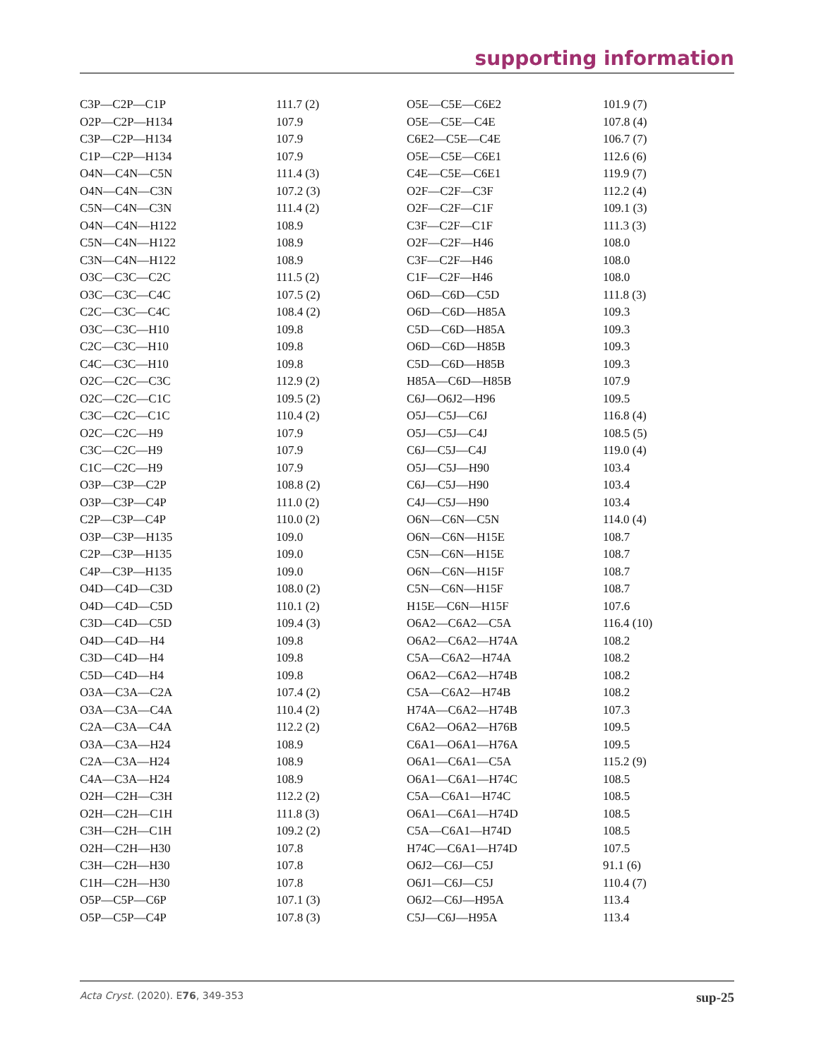supporting information
| C3P—C2P—C1P | 111.7 (2) | O5E—C5E—C6E2 | 101.9 (7) |
| O2P—C2P—H134 | 107.9 | O5E—C5E—C4E | 107.8 (4) |
| C3P—C2P—H134 | 107.9 | C6E2—C5E—C4E | 106.7 (7) |
| C1P—C2P—H134 | 107.9 | O5E—C5E—C6E1 | 112.6 (6) |
| O4N—C4N—C5N | 111.4 (3) | C4E—C5E—C6E1 | 119.9 (7) |
| O4N—C4N—C3N | 107.2 (3) | O2F—C2F—C3F | 112.2 (4) |
| C5N—C4N—C3N | 111.4 (2) | O2F—C2F—C1F | 109.1 (3) |
| O4N—C4N—H122 | 108.9 | C3F—C2F—C1F | 111.3 (3) |
| C5N—C4N—H122 | 108.9 | O2F—C2F—H46 | 108.0 |
| C3N—C4N—H122 | 108.9 | C3F—C2F—H46 | 108.0 |
| O3C—C3C—C2C | 111.5 (2) | C1F—C2F—H46 | 108.0 |
| O3C—C3C—C4C | 107.5 (2) | O6D—C6D—C5D | 111.8 (3) |
| C2C—C3C—C4C | 108.4 (2) | O6D—C6D—H85A | 109.3 |
| O3C—C3C—H10 | 109.8 | C5D—C6D—H85A | 109.3 |
| C2C—C3C—H10 | 109.8 | O6D—C6D—H85B | 109.3 |
| C4C—C3C—H10 | 109.8 | C5D—C6D—H85B | 109.3 |
| O2C—C2C—C3C | 112.9 (2) | H85A—C6D—H85B | 107.9 |
| O2C—C2C—C1C | 109.5 (2) | C6J—O6J2—H96 | 109.5 |
| C3C—C2C—C1C | 110.4 (2) | O5J—C5J—C6J | 116.8 (4) |
| O2C—C2C—H9 | 107.9 | O5J—C5J—C4J | 108.5 (5) |
| C3C—C2C—H9 | 107.9 | C6J—C5J—C4J | 119.0 (4) |
| C1C—C2C—H9 | 107.9 | O5J—C5J—H90 | 103.4 |
| O3P—C3P—C2P | 108.8 (2) | C6J—C5J—H90 | 103.4 |
| O3P—C3P—C4P | 111.0 (2) | C4J—C5J—H90 | 103.4 |
| C2P—C3P—C4P | 110.0 (2) | O6N—C6N—C5N | 114.0 (4) |
| O3P—C3P—H135 | 109.0 | O6N—C6N—H15E | 108.7 |
| C2P—C3P—H135 | 109.0 | C5N—C6N—H15E | 108.7 |
| C4P—C3P—H135 | 109.0 | O6N—C6N—H15F | 108.7 |
| O4D—C4D—C3D | 108.0 (2) | C5N—C6N—H15F | 108.7 |
| O4D—C4D—C5D | 110.1 (2) | H15E—C6N—H15F | 107.6 |
| C3D—C4D—C5D | 109.4 (3) | O6A2—C6A2—C5A | 116.4 (10) |
| O4D—C4D—H4 | 109.8 | O6A2—C6A2—H74A | 108.2 |
| C3D—C4D—H4 | 109.8 | C5A—C6A2—H74A | 108.2 |
| C5D—C4D—H4 | 109.8 | O6A2—C6A2—H74B | 108.2 |
| O3A—C3A—C2A | 107.4 (2) | C5A—C6A2—H74B | 108.2 |
| O3A—C3A—C4A | 110.4 (2) | H74A—C6A2—H74B | 107.3 |
| C2A—C3A—C4A | 112.2 (2) | C6A2—O6A2—H76B | 109.5 |
| O3A—C3A—H24 | 108.9 | C6A1—O6A1—H76A | 109.5 |
| C2A—C3A—H24 | 108.9 | O6A1—C6A1—C5A | 115.2 (9) |
| C4A—C3A—H24 | 108.9 | O6A1—C6A1—H74C | 108.5 |
| O2H—C2H—C3H | 112.2 (2) | C5A—C6A1—H74C | 108.5 |
| O2H—C2H—C1H | 111.8 (3) | O6A1—C6A1—H74D | 108.5 |
| C3H—C2H—C1H | 109.2 (2) | C5A—C6A1—H74D | 108.5 |
| O2H—C2H—H30 | 107.8 | H74C—C6A1—H74D | 107.5 |
| C3H—C2H—H30 | 107.8 | O6J2—C6J—C5J | 91.1 (6) |
| C1H—C2H—H30 | 107.8 | O6J1—C6J—C5J | 110.4 (7) |
| O5P—C5P—C6P | 107.1 (3) | O6J2—C6J—H95A | 113.4 |
| O5P—C5P—C4P | 107.8 (3) | C5J—C6J—H95A | 113.4 |
Acta Cryst. (2020). E76, 349-353 sup-25